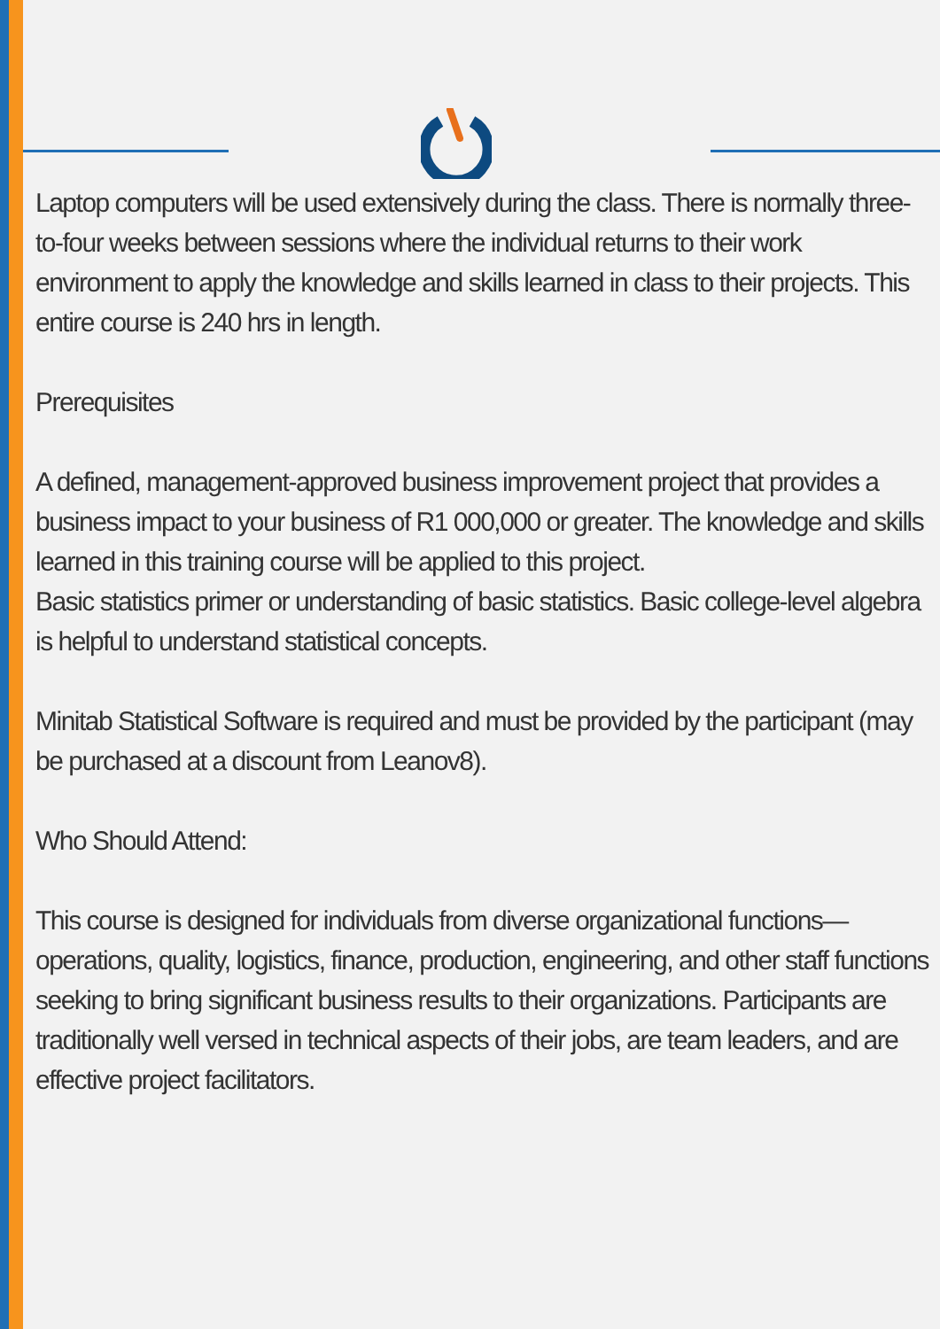Laptop computers will be used extensively during the class. There is normally three-to-four weeks between sessions where the individual returns to their work environment to apply the knowledge and skills learned in class to their projects. This entire course is 240 hrs in length.
Prerequisites
A defined, management-approved business improvement project that provides a business impact to your business of R1 000,000 or greater. The knowledge and skills learned in this training course will be applied to this project.
Basic statistics primer or understanding of basic statistics. Basic college-level algebra is helpful to understand statistical concepts.
Minitab Statistical Software is required and must be provided by the participant (may be purchased at a discount from Leanov8).
Who Should Attend:
This course is designed for individuals from diverse organizational functions—operations, quality, logistics, finance, production, engineering, and other staff functions seeking to bring significant business results to their organizations. Participants are traditionally well versed in technical aspects of their jobs, are team leaders, and are effective project facilitators.